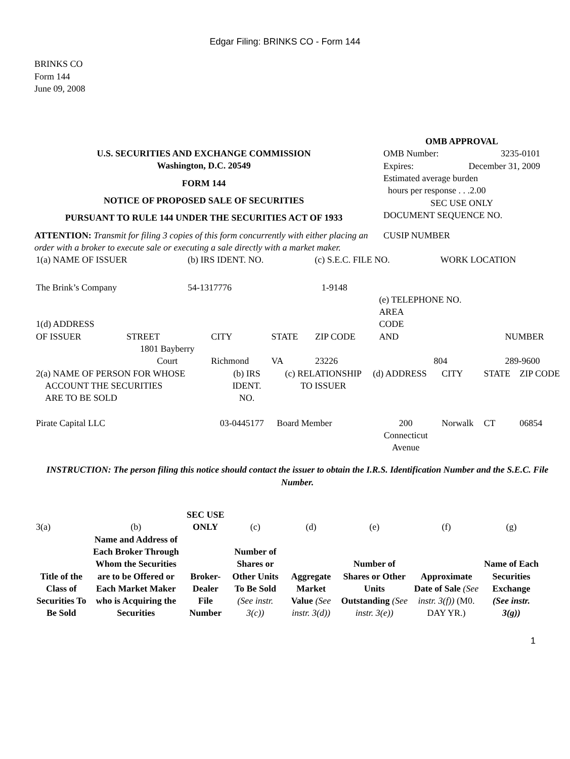Edgar Filing: BRINKS CO - Form 144
BRINKS CO
Form 144
June 09, 2008
U.S. SECURITIES AND EXCHANGE COMMISSION
Washington, D.C. 20549
FORM 144
NOTICE OF PROPOSED SALE OF SECURITIES
PURSUANT TO RULE 144 UNDER THE SECURITIES ACT OF 1933
OMB APPROVAL
OMB Number: 3235-0101
Expires: December 31, 2009
Estimated average burden
hours per response . . .2.00
SEC USE ONLY
DOCUMENT SEQUENCE NO.
ATTENTION: Transmit for filing 3 copies of this form concurrently with either placing an order with a broker to execute sale or executing a sale directly with a market maker.
CUSIP NUMBER
| 1(a) NAME OF ISSUER | (b) IRS IDENT. NO. | (c) S.E.C. FILE NO. | WORK LOCATION |
| The Brink’s Company | 54-1317776 | 1-9148 | |
| 1(d) ADDRESS OF ISSUER | STREET | CITY | STATE | ZIP CODE | (e) TELEPHONE NO. AREA CODE AND | NUMBER |
| | 1801 Bayberry Court | Richmond | VA | 23226 | 804 | 289-9600 |
| 2(a) NAME OF PERSON FOR WHOSE ACCOUNT THE SECURITIES ARE TO BE SOLD | (b) IRS IDENT. NO. | (c) RELATIONSHIP TO ISSUER | (d) ADDRESS | CITY | STATE | ZIP CODE |
| Pirate Capital LLC | 03-0445177 | Board Member | 200 Connecticut Avenue | Norwalk | CT | 06854 |
INSTRUCTION: The person filing this notice should contact the issuer to obtain the I.R.S. Identification Number and the S.E.C. File Number.
| 3(a) | (b) | SEC USE ONLY | (c) | (d) | (e) | (f) | (g) |
| Title of the Class of Securities To Be Sold | Name and Address of Each Broker Through Whom the Securities are to be Offered or Each Market Maker who is Acquiring the Securities | Broker-Dealer File Number | Number of Shares or Other Units To Be Sold (See instr. 3(c)) | Aggregate Market Value (See instr. 3(d)) | Number of Shares or Other Units Outstanding (See instr. 3(e)) | Approximate Date of Sale (See instr. 3(f)) (M0. DAY YR.) | Name of Each Securities Exchange (See instr. 3(g)) |
1